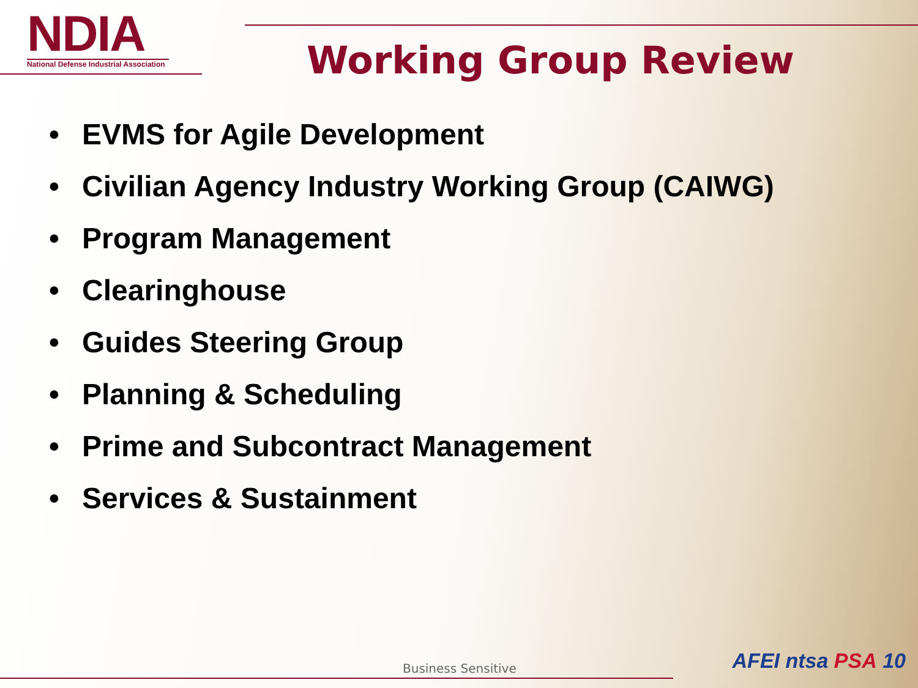NDIA
National Defense Industrial Association
Working Group Review
• EVMS for Agile Development
• Civilian Agency Industry Working Group (CAIWG)
• Program Management
• Clearinghouse
• Guides Steering Group
• Planning & Scheduling
• Prime and Subcontract Management
• Services & Sustainment
Business Sensitive AFEI ntsa PSA 10